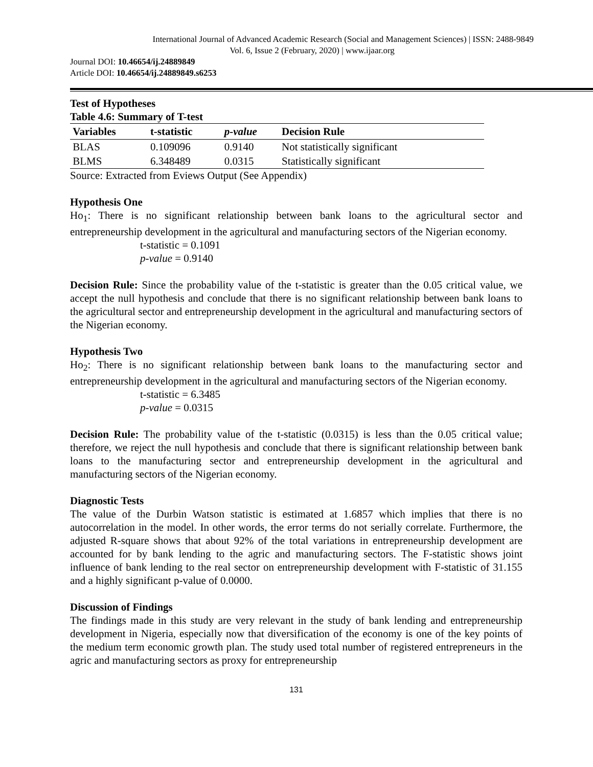International Journal of Advanced Academic Research (Social and Management Sciences) | ISSN: 2488-9849
Vol. 6, Issue 2 (February, 2020) | www.ijaar.org
Journal DOI: 10.46654/ij.24889849
Article DOI: 10.46654/ij.24889849.s6253
Test of Hypotheses
Table 4.6: Summary of T-test
| Variables | t-statistic | p-value | Decision Rule |
| --- | --- | --- | --- |
| BLAS | 0.109096 | 0.9140 | Not statistically significant |
| BLMS | 6.348489 | 0.0315 | Statistically significant |
Source: Extracted from Eviews Output (See Appendix)
Hypothesis One
Ho<sub>1</sub>: There is no significant relationship between bank loans to the agricultural sector and entrepreneurship development in the agricultural and manufacturing sectors of the Nigerian economy.
t-statistic = 0.1091
p-value = 0.9140
Decision Rule: Since the probability value of the t-statistic is greater than the 0.05 critical value, we accept the null hypothesis and conclude that there is no significant relationship between bank loans to the agricultural sector and entrepreneurship development in the agricultural and manufacturing sectors of the Nigerian economy.
Hypothesis Two
Ho<sub>2</sub>: There is no significant relationship between bank loans to the manufacturing sector and entrepreneurship development in the agricultural and manufacturing sectors of the Nigerian economy.
t-statistic = 6.3485
p-value = 0.0315
Decision Rule: The probability value of the t-statistic (0.0315) is less than the 0.05 critical value; therefore, we reject the null hypothesis and conclude that there is significant relationship between bank loans to the manufacturing sector and entrepreneurship development in the agricultural and manufacturing sectors of the Nigerian economy.
Diagnostic Tests
The value of the Durbin Watson statistic is estimated at 1.6857 which implies that there is no autocorrelation in the model. In other words, the error terms do not serially correlate. Furthermore, the adjusted R-square shows that about 92% of the total variations in entrepreneurship development are accounted for by bank lending to the agric and manufacturing sectors. The F-statistic shows joint influence of bank lending to the real sector on entrepreneurship development with F-statistic of 31.155 and a highly significant p-value of 0.0000.
Discussion of Findings
The findings made in this study are very relevant in the study of bank lending and entrepreneurship development in Nigeria, especially now that diversification of the economy is one of the key points of the medium term economic growth plan. The study used total number of registered entrepreneurs in the agric and manufacturing sectors as proxy for entrepreneurship
131